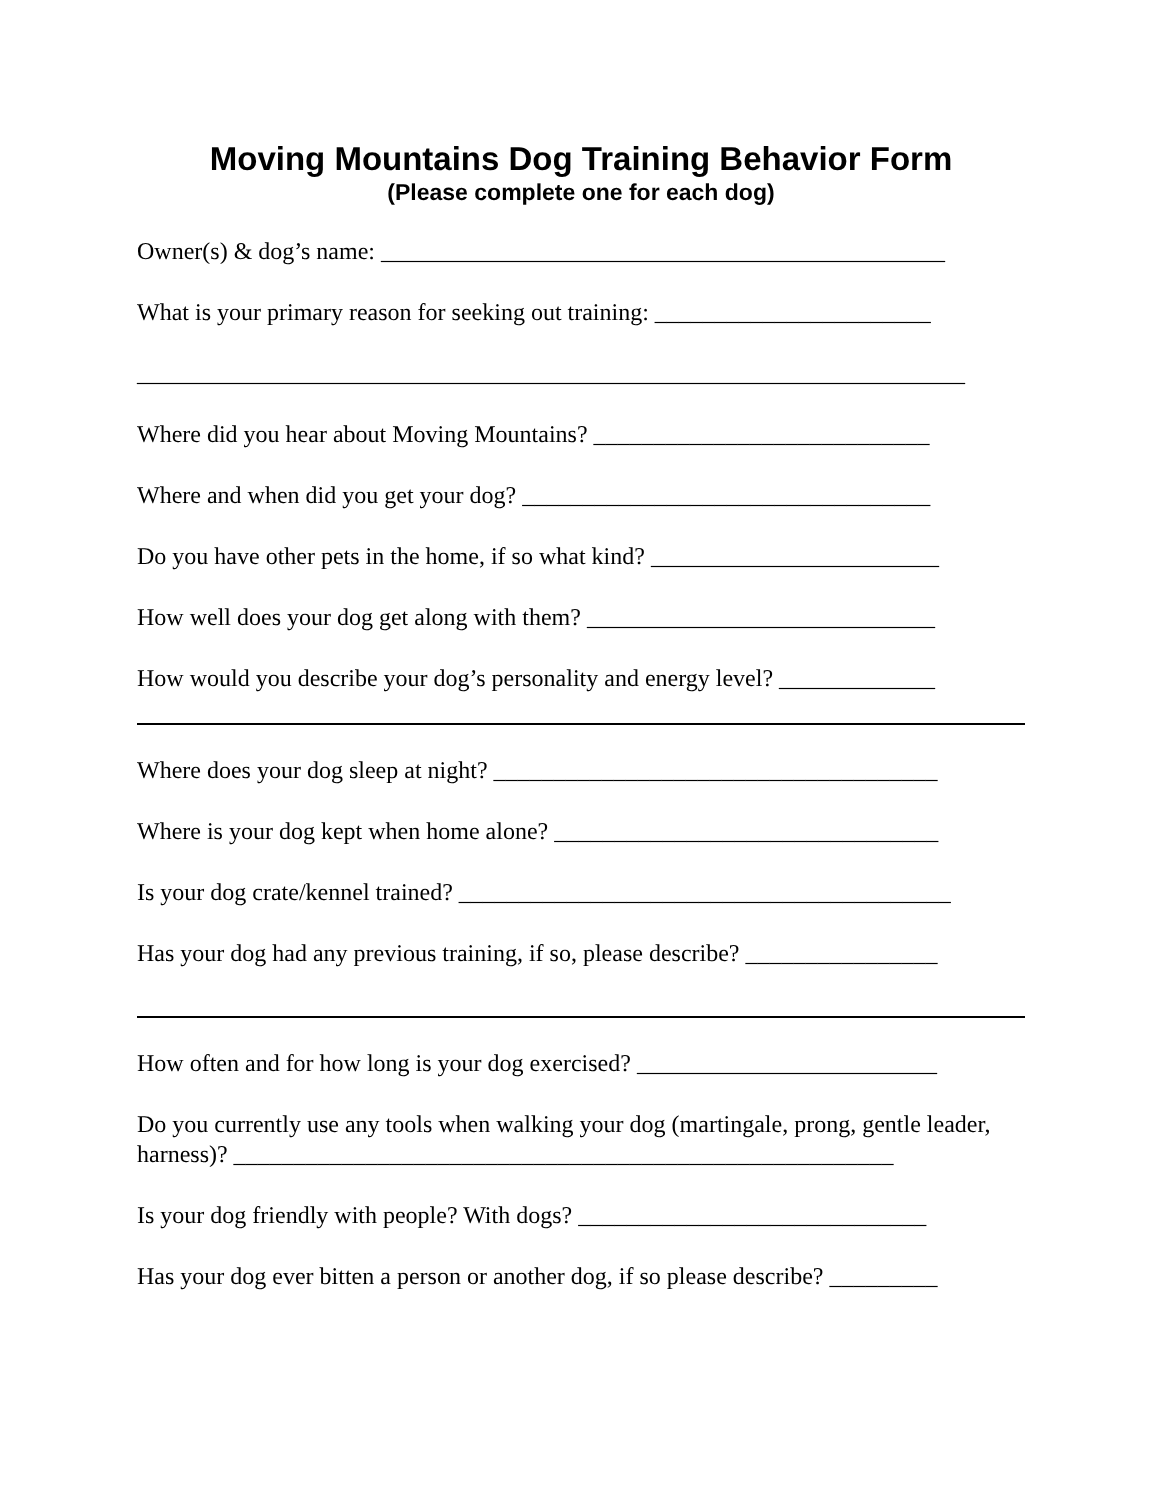Moving Mountains Dog Training Behavior Form
(Please complete one for each dog)
Owner(s) & dog’s name: _______________________________________________
What is your primary reason for seeking out training: _______________________
_____________________________________________________________________
Where did you hear about Moving Mountains? ____________________________
Where and when did you get your dog? __________________________________
Do you have other pets in the home, if so what kind? ________________________
How well does your dog get along with them? _____________________________
How would you describe your dog’s personality and energy level? _____________
Where does your dog sleep at night? _____________________________________
Where is your dog kept when home alone? ________________________________
Is your dog crate/kennel trained? _________________________________________
Has your dog had any previous training, if so, please describe? ________________
How often and for how long is your dog exercised? _________________________
Do you currently use any tools when walking your dog (martingale, prong, gentle leader, harness)? _______________________________________________________
Is your dog friendly with people? With dogs? _____________________________
Has your dog ever bitten a person or another dog, if so please describe? _________